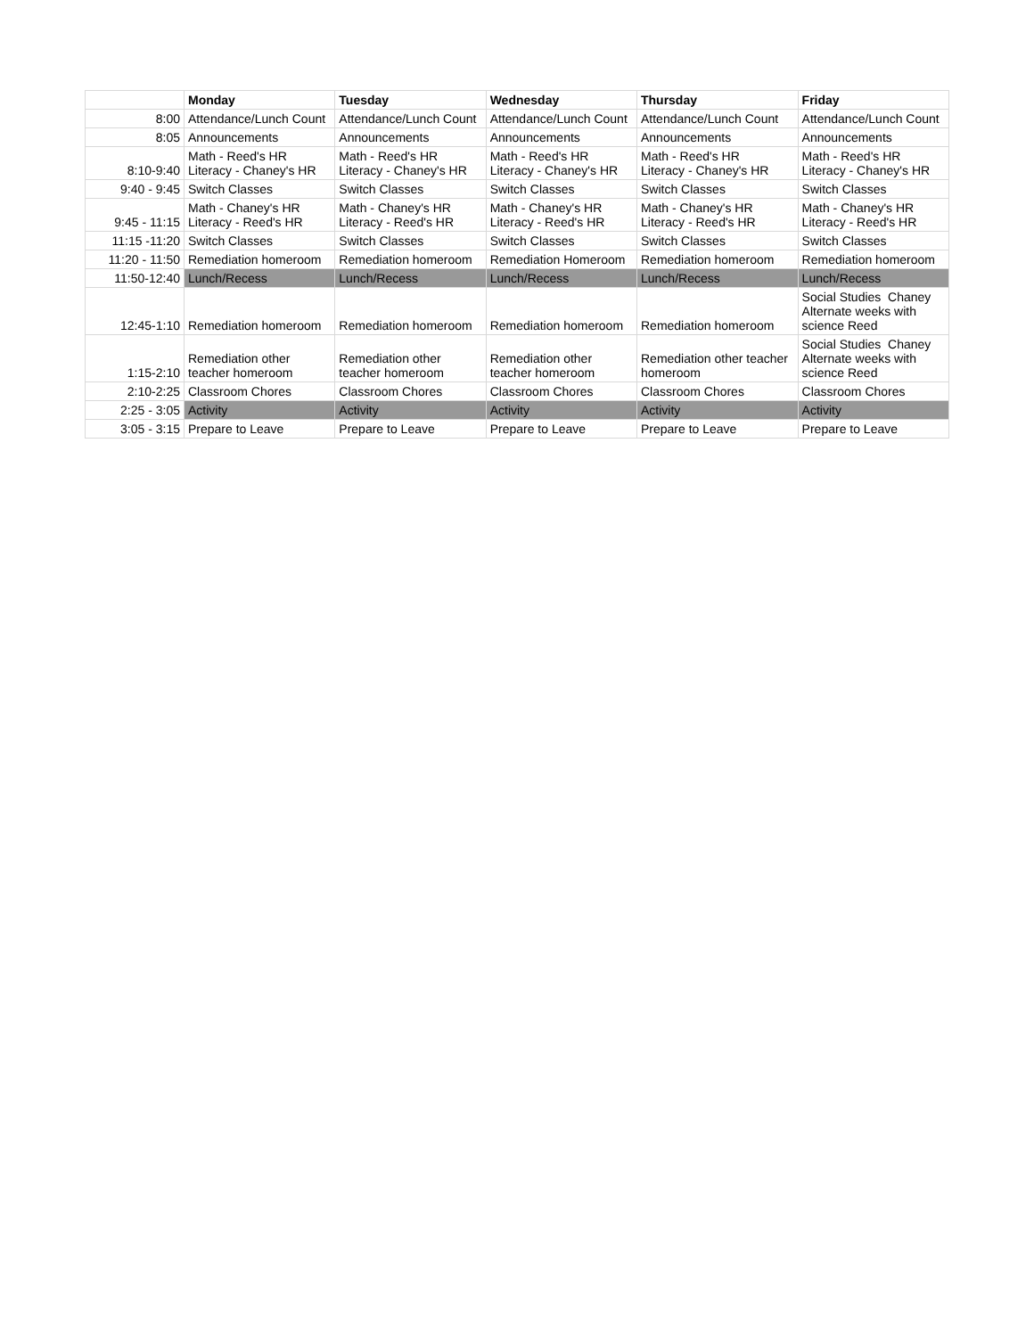| | Monday | Tuesday | Wednesday | Thursday | Friday |
| --- | --- | --- | --- | --- | --- |
| 8:00 | Attendance/Lunch Count | Attendance/Lunch Count | Attendance/Lunch Count | Attendance/Lunch Count | Attendance/Lunch Count |
| 8:05 | Announcements | Announcements | Announcements | Announcements | Announcements |
| 8:10-9:40 | Math - Reed's HR Literacy - Chaney's HR | Math - Reed's HR Literacy - Chaney's HR | Math - Reed's HR Literacy - Chaney's HR | Math - Reed's HR Literacy - Chaney's HR | Math - Reed's HR Literacy - Chaney's HR |
| 9:40 - 9:45 | Switch Classes | Switch Classes | Switch Classes | Switch Classes | Switch Classes |
| 9:45 - 11:15 | Math - Chaney's HR Literacy - Reed's HR | Math - Chaney's HR Literacy - Reed's HR | Math - Chaney's HR Literacy - Reed's HR | Math - Chaney's HR Literacy - Reed's HR | Math - Chaney's HR Literacy - Reed's HR |
| 11:15 -11:20 | Switch Classes | Switch Classes | Switch Classes | Switch Classes | Switch Classes |
| 11:20 - 11:50 | Remediation homeroom | Remediation homeroom | Remediation Homeroom | Remediation homeroom | Remediation homeroom |
| 11:50-12:40 | Lunch/Recess | Lunch/Recess | Lunch/Recess | Lunch/Recess | Lunch/Recess |
| 12:45-1:10 | Remediation homeroom | Remediation homeroom | Remediation homeroom | Remediation homeroom | Social Studies Chaney Alternate weeks with science Reed |
| 1:15-2:10 | Remediation other teacher homeroom | Remediation other teacher homeroom | Remediation other teacher homeroom | Remediation other teacher homeroom | Social Studies Chaney Alternate weeks with science Reed |
| 2:10-2:25 | Classroom Chores | Classroom Chores | Classroom Chores | Classroom Chores | Classroom Chores |
| 2:25 - 3:05 | Activity | Activity | Activity | Activity | Activity |
| 3:05 - 3:15 | Prepare to Leave | Prepare to Leave | Prepare to Leave | Prepare to Leave | Prepare to Leave |